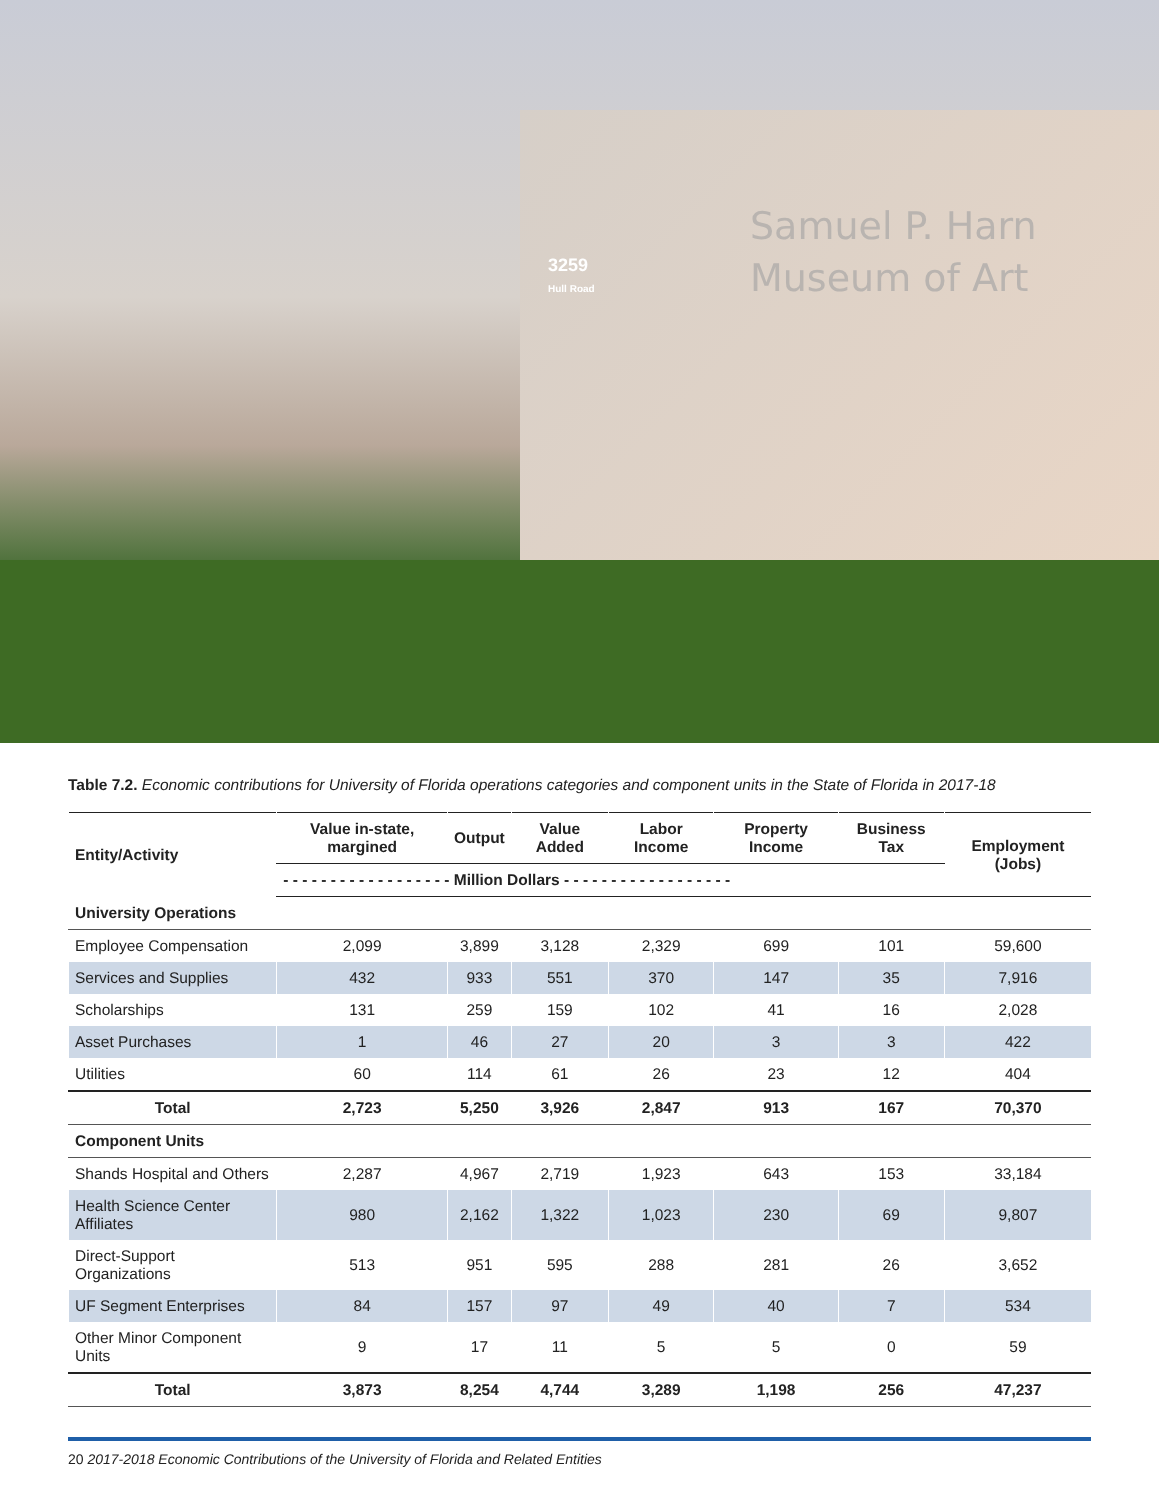Samuel P. Harn
Museum of Art
3259
Hull Road
Table 7.2. Economic contributions for University of Florida operations categories and component units in the State of Florida in 2017-18
| Entity/Activity | Value in-state, margined | Output | Value Added | Labor Income | Property Income | Business Tax | Employment (Jobs) |
| --- | --- | --- | --- | --- | --- | --- | --- |
| | - - - - - - - - - - - - - - - - - - Million Dollars - - - - - - - - - - - - - - - - - - | | | | | | |
| University Operations | | | | | | | |
| Employee Compensation | 2,099 | 3,899 | 3,128 | 2,329 | 699 | 101 | 59,600 |
| Services and Supplies | 432 | 933 | 551 | 370 | 147 | 35 | 7,916 |
| Scholarships | 131 | 259 | 159 | 102 | 41 | 16 | 2,028 |
| Asset Purchases | 1 | 46 | 27 | 20 | 3 | 3 | 422 |
| Utilities | 60 | 114 | 61 | 26 | 23 | 12 | 404 |
| Total | 2,723 | 5,250 | 3,926 | 2,847 | 913 | 167 | 70,370 |
| Component Units | | | | | | | |
| Shands Hospital and Others | 2,287 | 4,967 | 2,719 | 1,923 | 643 | 153 | 33,184 |
| Health Science Center Affiliates | 980 | 2,162 | 1,322 | 1,023 | 230 | 69 | 9,807 |
| Direct-Support Organizations | 513 | 951 | 595 | 288 | 281 | 26 | 3,652 |
| UF Segment Enterprises | 84 | 157 | 97 | 49 | 40 | 7 | 534 |
| Other Minor Component Units | 9 | 17 | 11 | 5 | 5 | 0 | 59 |
| Total | 3,873 | 8,254 | 4,744 | 3,289 | 1,198 | 256 | 47,237 |
20 2017-2018 Economic Contributions of the University of Florida and Related Entities